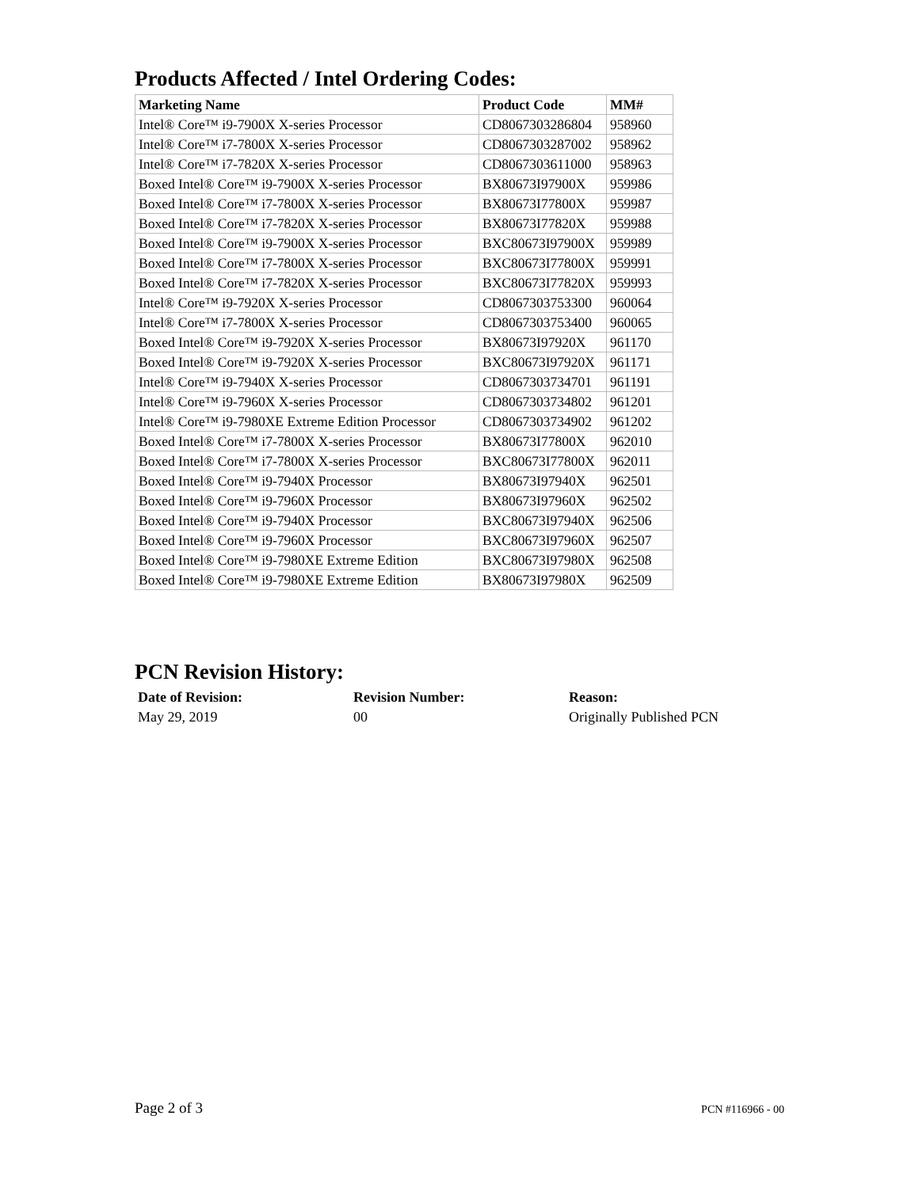Products Affected / Intel Ordering Codes:
| Marketing Name | Product Code | MM# |
| --- | --- | --- |
| Intel® Core™ i9-7900X X-series Processor | CD8067303286804 | 958960 |
| Intel® Core™ i7-7800X X-series Processor | CD8067303287002 | 958962 |
| Intel® Core™ i7-7820X X-series Processor | CD8067303611000 | 958963 |
| Boxed Intel® Core™ i9-7900X X-series Processor | BX80673I97900X | 959986 |
| Boxed Intel® Core™ i7-7800X X-series Processor | BX80673I77800X | 959987 |
| Boxed Intel® Core™ i7-7820X X-series Processor | BX80673I77820X | 959988 |
| Boxed Intel® Core™ i9-7900X X-series Processor | BXC80673I97900X | 959989 |
| Boxed Intel® Core™ i7-7800X X-series Processor | BXC80673I77800X | 959991 |
| Boxed Intel® Core™ i7-7820X X-series Processor | BXC80673I77820X | 959993 |
| Intel® Core™ i9-7920X X-series Processor | CD8067303753300 | 960064 |
| Intel® Core™ i7-7800X X-series Processor | CD8067303753400 | 960065 |
| Boxed Intel® Core™ i9-7920X X-series Processor | BX80673I97920X | 961170 |
| Boxed Intel® Core™ i9-7920X X-series Processor | BXC80673I97920X | 961171 |
| Intel® Core™ i9-7940X X-series Processor | CD8067303734701 | 961191 |
| Intel® Core™ i9-7960X X-series Processor | CD8067303734802 | 961201 |
| Intel® Core™ i9-7980XE Extreme Edition Processor | CD8067303734902 | 961202 |
| Boxed Intel® Core™ i7-7800X X-series Processor | BX80673I77800X | 962010 |
| Boxed Intel® Core™ i7-7800X X-series Processor | BXC80673I77800X | 962011 |
| Boxed Intel® Core™ i9-7940X Processor | BX80673I97940X | 962501 |
| Boxed Intel® Core™ i9-7960X Processor | BX80673I97960X | 962502 |
| Boxed Intel® Core™ i9-7940X Processor | BXC80673I97940X | 962506 |
| Boxed Intel® Core™ i9-7960X Processor | BXC80673I97960X | 962507 |
| Boxed Intel® Core™ i9-7980XE Extreme Edition | BXC80673I97980X | 962508 |
| Boxed Intel® Core™ i9-7980XE Extreme Edition | BX80673I97980X | 962509 |
PCN Revision History:
| Date of Revision: | Revision Number: | Reason: |
| --- | --- | --- |
| May 29, 2019 | 00 | Originally Published PCN |
Page 2 of 3 PCN #116966 - 00